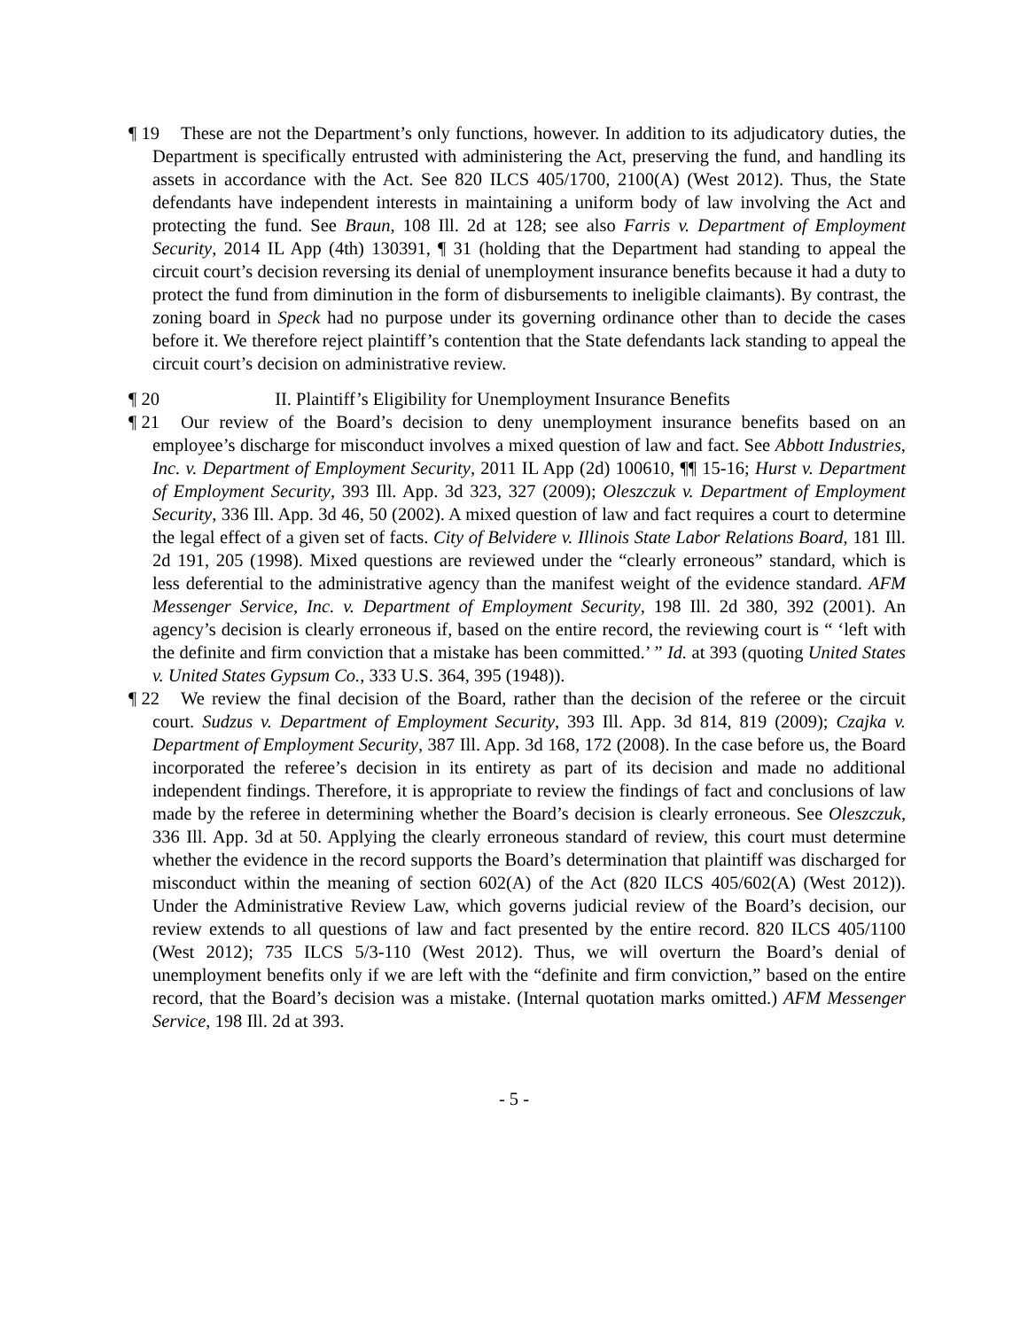¶ 19 These are not the Department’s only functions, however. In addition to its adjudicatory duties, the Department is specifically entrusted with administering the Act, preserving the fund, and handling its assets in accordance with the Act. See 820 ILCS 405/1700, 2100(A) (West 2012). Thus, the State defendants have independent interests in maintaining a uniform body of law involving the Act and protecting the fund. See Braun, 108 Ill. 2d at 128; see also Farris v. Department of Employment Security, 2014 IL App (4th) 130391, ¶ 31 (holding that the Department had standing to appeal the circuit court’s decision reversing its denial of unemployment insurance benefits because it had a duty to protect the fund from diminution in the form of disbursements to ineligible claimants). By contrast, the zoning board in Speck had no purpose under its governing ordinance other than to decide the cases before it. We therefore reject plaintiff’s contention that the State defendants lack standing to appeal the circuit court’s decision on administrative review.
¶ 20 II. Plaintiff’s Eligibility for Unemployment Insurance Benefits
¶ 21 Our review of the Board’s decision to deny unemployment insurance benefits based on an employee’s discharge for misconduct involves a mixed question of law and fact. See Abbott Industries, Inc. v. Department of Employment Security, 2011 IL App (2d) 100610, ¶¶ 15-16; Hurst v. Department of Employment Security, 393 Ill. App. 3d 323, 327 (2009); Oleszczuk v. Department of Employment Security, 336 Ill. App. 3d 46, 50 (2002). A mixed question of law and fact requires a court to determine the legal effect of a given set of facts. City of Belvidere v. Illinois State Labor Relations Board, 181 Ill. 2d 191, 205 (1998). Mixed questions are reviewed under the “clearly erroneous” standard, which is less deferential to the administrative agency than the manifest weight of the evidence standard. AFM Messenger Service, Inc. v. Department of Employment Security, 198 Ill. 2d 380, 392 (2001). An agency’s decision is clearly erroneous if, based on the entire record, the reviewing court is “ ‘left with the definite and firm conviction that a mistake has been committed.’ ” Id. at 393 (quoting United States v. United States Gypsum Co., 333 U.S. 364, 395 (1948)).
¶ 22 We review the final decision of the Board, rather than the decision of the referee or the circuit court. Sudzus v. Department of Employment Security, 393 Ill. App. 3d 814, 819 (2009); Czajka v. Department of Employment Security, 387 Ill. App. 3d 168, 172 (2008). In the case before us, the Board incorporated the referee’s decision in its entirety as part of its decision and made no additional independent findings. Therefore, it is appropriate to review the findings of fact and conclusions of law made by the referee in determining whether the Board’s decision is clearly erroneous. See Oleszczuk, 336 Ill. App. 3d at 50. Applying the clearly erroneous standard of review, this court must determine whether the evidence in the record supports the Board’s determination that plaintiff was discharged for misconduct within the meaning of section 602(A) of the Act (820 ILCS 405/602(A) (West 2012)). Under the Administrative Review Law, which governs judicial review of the Board’s decision, our review extends to all questions of law and fact presented by the entire record. 820 ILCS 405/1100 (West 2012); 735 ILCS 5/3-110 (West 2012). Thus, we will overturn the Board’s denial of unemployment benefits only if we are left with the “definite and firm conviction,” based on the entire record, that the Board’s decision was a mistake. (Internal quotation marks omitted.) AFM Messenger Service, 198 Ill. 2d at 393.
- 5 -